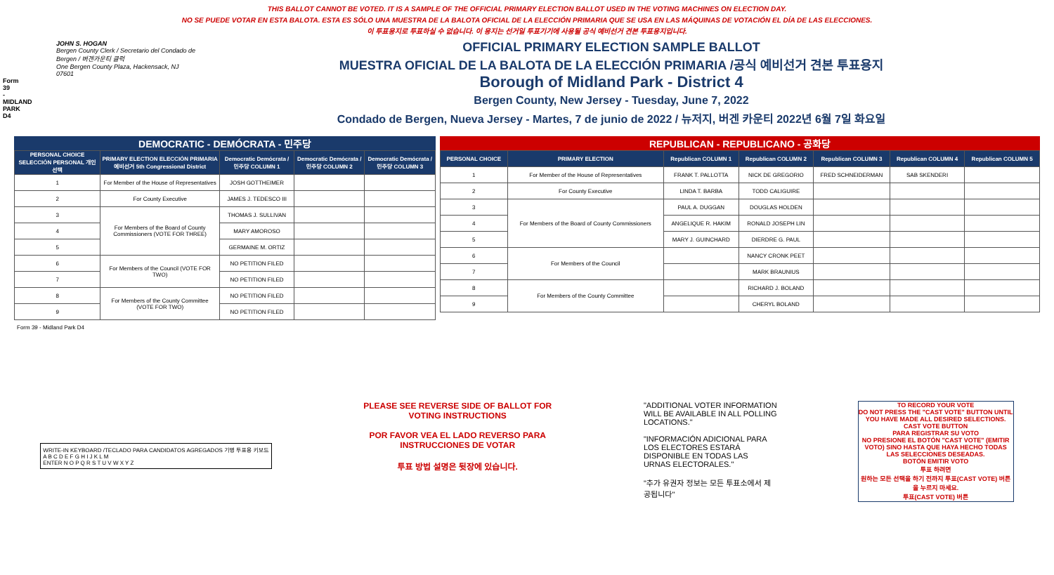THIS BALLOT CANNOT BE VOTED. IT IS A SAMPLE OF THE OFFICIAL PRIMARY ELECTION BALLOT USED IN THE VOTING MACHINES ON ELECTION DAY.
NO SE PUEDE VOTAR EN ESTA BALOTA. ESTA ES SÓLO UNA MUESTRA DE LA BALOTA OFICIAL DE LA ELECCIÓN PRIMARIA QUE SE USA EN LAS MÁQUINAS DE VOTACIÓN EL DÍA DE LAS ELECCIONES.
이 투표용지로 투표하실 수 없습니다. 이 용지는 선거일 투표기기에 사용될 공식 예비선거 견본 투표용지입니다.
Form 39 - MIDLAND PARK D4
JOHN S. HOGAN
Bergen County Clerk / Secretario del Condado de Bergen / 버겐카운티 클럭
One Bergen County Plaza, Hackensack, NJ 07601
OFFICIAL PRIMARY ELECTION SAMPLE BALLOT
MUESTRA OFICIAL DE LA BALOTA DE LA ELECCIÓN PRIMARIA /공식 예비선거 견본 투표용지
Borough of Midland Park - District 4
Bergen County, New Jersey - Tuesday, June 7, 2022
Condado de Bergen, Nueva Jersey - Martes, 7 de junio de 2022 / 뉴저지, 버겐 카운티 2022년 6월 7일 화요일
DEMOCRATIC - DEMÓCRATA - 민주당
| PERSONAL CHOICE SELECCIÓN PERSONAL 개인선택 | PRIMARY ELECTION ELECCIÓN PRIMARIA 예비선거 5th Congressional District | Democratic Demócrata / 민주당 COLUMN 1 | Democratic Demócrata / 민주당 COLUMN 2 | Democratic Demócrata / 민주당 COLUMN 3 |
| --- | --- | --- | --- | --- |
| 1 | For Member of the House of Representatives | JOSH GOTTHEIMER | | |
| 2 | For County Executive | JAMES J. TEDESCO III | | |
| 3 | For Members of the Board of County Commissioners (VOTE FOR THREE) | THOMAS J. SULLIVAN | | |
| 4 | | MARY AMOROSO | | |
| 5 | | GERMAINE M. ORTIZ | | |
| 6 | For Members of the Council (VOTE FOR TWO) | NO PETITION FILED | | |
| 7 | | NO PETITION FILED | | |
| 8 | For Members of the County Committee (VOTE FOR TWO) | NO PETITION FILED | | |
| 9 | | NO PETITION FILED | | |
REPUBLICAN - REPUBLICANO - 공화당
| PERSONAL CHOICE | PRIMARY ELECTION | Republican COLUMN 1 | Republican COLUMN 2 | Republican COLUMN 3 | Republican COLUMN 4 | Republican COLUMN 5 |
| --- | --- | --- | --- | --- | --- | --- |
| 1 | For Member of the House of Representatives | FRANK T. PALLOTTA | NICK DE GREGORIO | FRED SCHNEIDERMAN | SAB SKENDERI | |
| 2 | For County Executive | LINDA T. BARBA | TODD CALIGUIRE | | | |
| 3 | For Members of the Board of County Commissioners | PAUL A. DUGGAN | DOUGLAS HOLDEN | | | |
| 4 | | ANGELIQUE R. HAKIM | RONALD JOSEPH LIN | | | |
| 5 | | MARY J. GUINCHARD | DIERDRE G. PAUL | | | |
| 6 | For Members of the Council | | NANCY CRONK PEET | | | |
| 7 | | | MARK BRAUNIUS | | | |
| 8 | For Members of the County Committee | | RICHARD J. BOLAND | | | |
| 9 | | | CHERYL BOLAND | | | |
Form 39 - Midland Park D4
WRITE-IN KEYBOARD /TECLADO PARA CANDIDATOS AGREGADOS 기명 투표용 키보드
A B C D E F G H I J K L M
ENTER N O P Q R S T U V W X Y Z
PLEASE SEE REVERSE SIDE OF BALLOT FOR VOTING INSTRUCTIONS
POR FAVOR VEA EL LADO REVERSO PARA INSTRUCCIONES DE VOTAR
투표 방법 설명은 뒷장에 있습니다.
"ADDITIONAL VOTER INFORMATION WILL BE AVAILABLE IN ALL POLLING LOCATIONS."
"INFORMACIÓN ADICIONAL PARA LOS ELECTORES ESTARÁ DISPONIBLE EN TODAS LAS URNAS ELECTORALES."
"추가 유권자 정보는 모든 투표소에서 제공됩니다"
TO RECORD YOUR VOTE
DO NOT PRESS THE "CAST VOTE" BUTTON UNTIL YOU HAVE MADE ALL DESIRED SELECTIONS.
CAST VOTE BUTTON
PARA REGISTRAR SU VOTO
NO PRESIONE EL BOTÓN "CAST VOTE" (EMITIR VOTO) SINO HASTA QUE HAYA HECHO TODAS LAS SELECCIONES DESEADAS.
BOTÓN EMITIR VOTO
투표 하려면
원하는 모든 선택을 하기 전까지 투표(CAST VOTE) 버튼을 누르지 마세요.
투표(CAST VOTE) 버튼